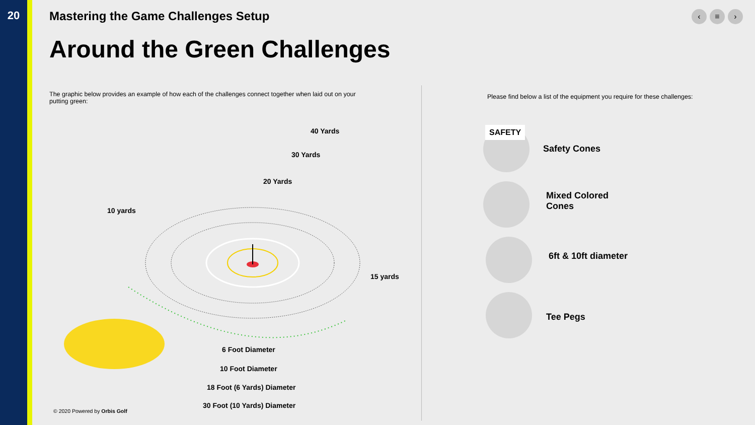20
Mastering the Game Challenges Setup
Around the Green Challenges
‹ ≡ ›
The graphic below provides an example of how each of the challenges connect together when laid out on your putting green:
40 Yards
30 Yards
20 Yards
10 yards
15 yards
6 Foot Diameter
10 Foot Diameter
18 Foot (6 Yards) Diameter
30 Foot (10 Yards) Diameter
© 2020 Powered by Orbis Golf
Please find below a list of the equipment you require for these challenges:
SAFETY
Safety Cones
Mixed Colored
Cones
6ft & 10ft diameter
Tee Pegs